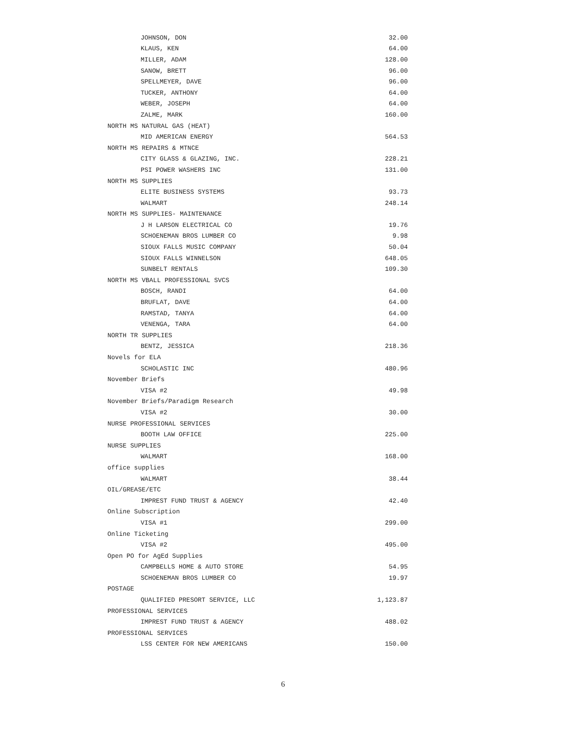| JOHNSON, DON | 32.00 |
| KLAUS, KEN | 64.00 |
| MILLER, ADAM | 128.00 |
| SANOW, BRETT | 96.00 |
| SPELLMEYER, DAVE | 96.00 |
| TUCKER, ANTHONY | 64.00 |
| WEBER, JOSEPH | 64.00 |
| ZALME, MARK | 160.00 |
| NORTH MS NATURAL GAS (HEAT) | |
| MID AMERICAN ENERGY | 564.53 |
| NORTH MS REPAIRS & MTNCE | |
| CITY GLASS & GLAZING, INC. | 228.21 |
| PSI POWER WASHERS INC | 131.00 |
| NORTH MS SUPPLIES | |
| ELITE BUSINESS SYSTEMS | 93.73 |
| WALMART | 248.14 |
| NORTH MS SUPPLIES- MAINTENANCE | |
| J H LARSON ELECTRICAL CO | 19.76 |
| SCHOENEMAN BROS LUMBER CO | 9.98 |
| SIOUX FALLS MUSIC COMPANY | 50.04 |
| SIOUX FALLS WINNELSON | 648.05 |
| SUNBELT RENTALS | 109.30 |
| NORTH MS VBALL PROFESSIONAL SVCS | |
| BOSCH, RANDI | 64.00 |
| BRUFLAT, DAVE | 64.00 |
| RAMSTAD, TANYA | 64.00 |
| VENENGA, TARA | 64.00 |
| NORTH TR SUPPLIES | |
| BENTZ, JESSICA | 218.36 |
| Novels for ELA | |
| SCHOLASTIC INC | 480.96 |
| November Briefs | |
| VISA #2 | 49.98 |
| November Briefs/Paradigm Research | |
| VISA #2 | 30.00 |
| NURSE PROFESSIONAL SERVICES | |
| BOOTH LAW OFFICE | 225.00 |
| NURSE SUPPLIES | |
| WALMART | 168.00 |
| office supplies | |
| WALMART | 38.44 |
| OIL/GREASE/ETC | |
| IMPREST FUND TRUST & AGENCY | 42.40 |
| Online Subscription | |
| VISA #1 | 299.00 |
| Online Ticketing | |
| VISA #2 | 495.00 |
| Open PO for AgEd Supplies | |
| CAMPBELLS HOME & AUTO STORE | 54.95 |
| SCHOENEMAN BROS LUMBER CO | 19.97 |
| POSTAGE | |
| QUALIFIED PRESORT SERVICE, LLC | 1,123.87 |
| PROFESSIONAL SERVICES | |
| IMPREST FUND TRUST & AGENCY | 488.02 |
| PROFESSIONAL SERVICES | |
| LSS CENTER FOR NEW AMERICANS | 150.00 |
6